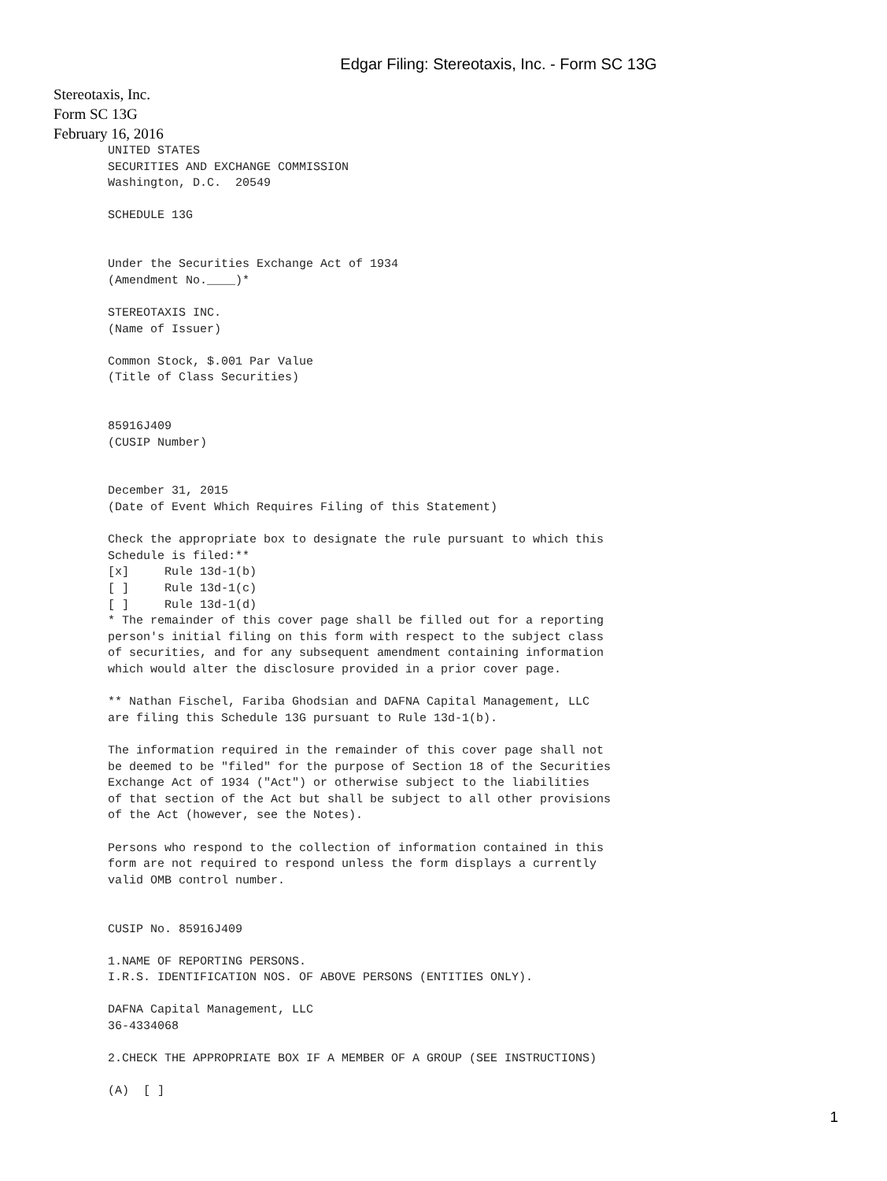Edgar Filing: Stereotaxis, Inc. - Form SC 13G
Stereotaxis, Inc.
Form SC 13G
February 16, 2016
UNITED STATES
SECURITIES AND EXCHANGE COMMISSION
Washington, D.C.  20549

SCHEDULE 13G


Under the Securities Exchange Act of 1934
(Amendment No.____)*

STEREOTAXIS INC.
(Name of Issuer)

Common Stock, $.001 Par Value
(Title of Class Securities)


85916J409
(CUSIP Number)


December 31, 2015
(Date of Event Which Requires Filing of this Statement)

Check the appropriate box to designate the rule pursuant to which this
Schedule is filed:**
[x]     Rule 13d-1(b)
[ ]     Rule 13d-1(c)
[ ]     Rule 13d-1(d)
* The remainder of this cover page shall be filled out for a reporting
person's initial filing on this form with respect to the subject class
of securities, and for any subsequent amendment containing information
which would alter the disclosure provided in a prior cover page.

** Nathan Fischel, Fariba Ghodsian and DAFNA Capital Management, LLC
are filing this Schedule 13G pursuant to Rule 13d-1(b).

The information required in the remainder of this cover page shall not
be deemed to be "filed" for the purpose of Section 18 of the Securities
Exchange Act of 1934 ("Act") or otherwise subject to the liabilities
of that section of the Act but shall be subject to all other provisions
of the Act (however, see the Notes).

Persons who respond to the collection of information contained in this
form are not required to respond unless the form displays a currently
valid OMB control number.


CUSIP No. 85916J409

1.NAME OF REPORTING PERSONS.
I.R.S. IDENTIFICATION NOS. OF ABOVE PERSONS (ENTITIES ONLY).

DAFNA Capital Management, LLC
36-4334068

2.CHECK THE APPROPRIATE BOX IF A MEMBER OF A GROUP (SEE INSTRUCTIONS)

(A)  [ ]
1